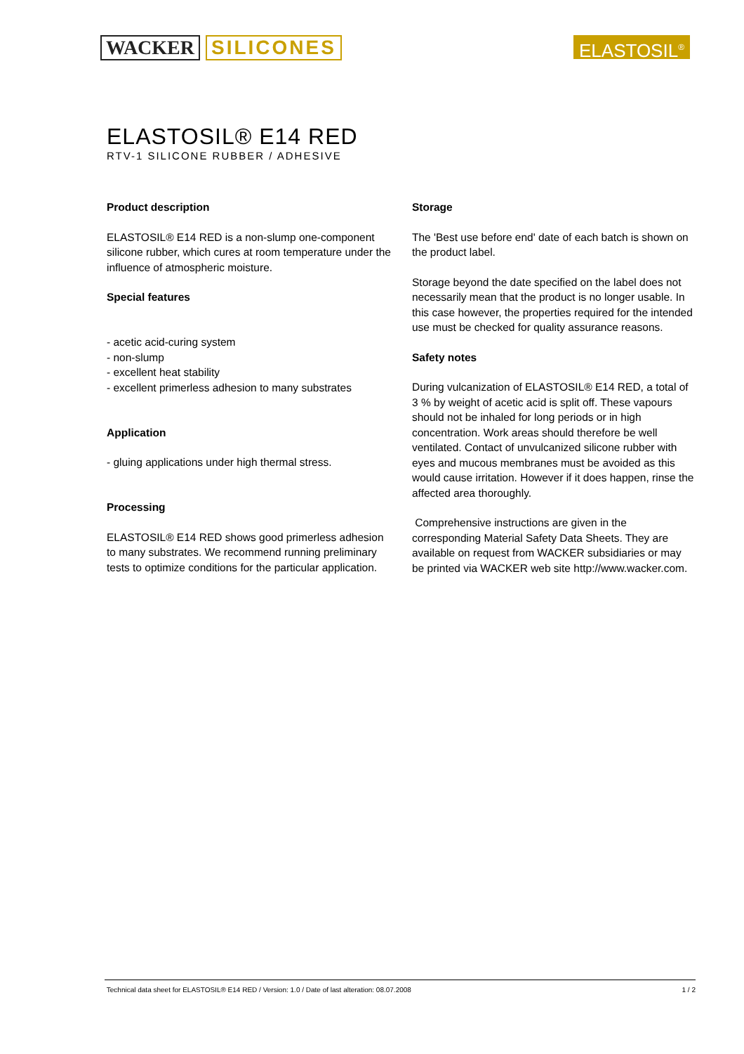WACKER SILICONES
ELASTOSIL<sup>®</sup>
ELASTOSIL® E14 RED
RTV-1 SILICONE RUBBER / ADHESIVE
Product description
ELASTOSIL® E14 RED is a non-slump one-component silicone rubber, which cures at room temperature under the influence of atmospheric moisture.
Special features
- acetic acid-curing system
- non-slump
- excellent heat stability
- excellent primerless adhesion to many substrates
Application
- gluing applications under high thermal stress.
Processing
ELASTOSIL® E14 RED shows good primerless adhesion to many substrates. We recommend running preliminary tests to optimize conditions for the particular application.
Storage
The 'Best use before end' date of each batch is shown on the product label.
Storage beyond the date specified on the label does not necessarily mean that the product is no longer usable. In this case however, the properties required for the intended use must be checked for quality assurance reasons.
Safety notes
During vulcanization of ELASTOSIL® E14 RED, a total of 3 % by weight of acetic acid is split off. These vapours should not be inhaled for long periods or in high concentration. Work areas should therefore be well ventilated. Contact of unvulcanized silicone rubber with eyes and mucous membranes must be avoided as this would cause irritation. However if it does happen, rinse the affected area thoroughly.
Comprehensive instructions are given in the corresponding Material Safety Data Sheets. They are available on request from WACKER subsidiaries or may be printed via WACKER web site http://www.wacker.com.
Technical data sheet for ELASTOSIL® E14 RED / Version: 1.0 / Date of last alteration: 08.07.2008 1 / 2